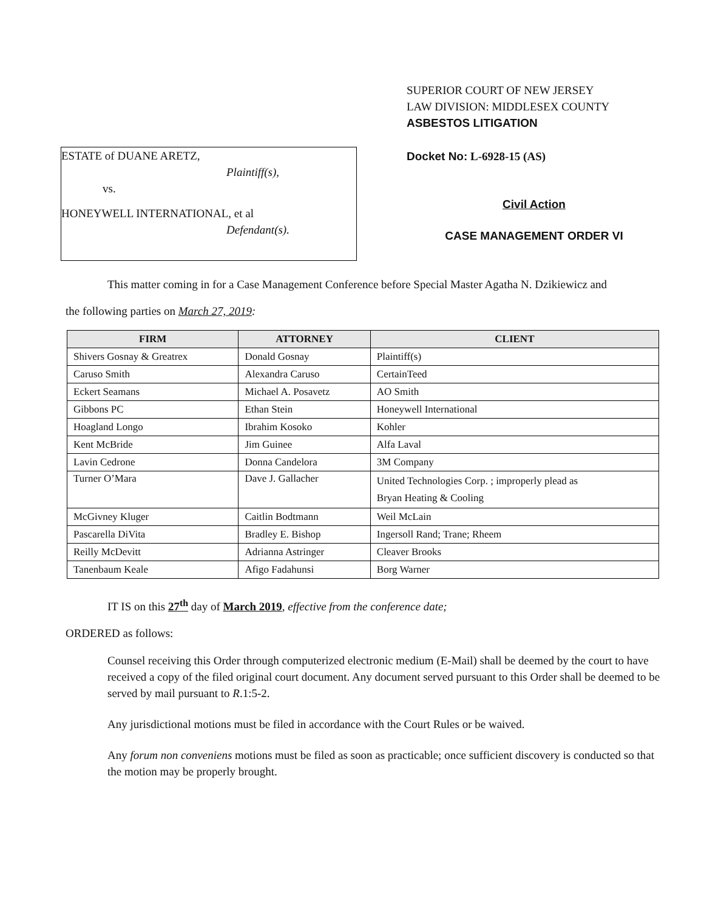ESTATE of DUANE ARETZ,
Plaintiff(s),
vs.
HONEYWELL INTERNATIONAL, et al
Defendant(s).
SUPERIOR COURT OF NEW JERSEY
LAW DIVISION: MIDDLESEX COUNTY
ASBESTOS LITIGATION
Docket No: L-6928-15 (AS)
Civil Action
CASE MANAGEMENT ORDER VI
This matter coming in for a Case Management Conference before Special Master Agatha N. Dzikiewicz and
the following parties on March 27, 2019:
| FIRM | ATTORNEY | CLIENT |
| --- | --- | --- |
| Shivers Gosnay & Greatrex | Donald Gosnay | Plaintiff(s) |
| Caruso Smith | Alexandra Caruso | CertainTeed |
| Eckert Seamans | Michael A. Posavetz | AO Smith |
| Gibbons PC | Ethan Stein | Honeywell International |
| Hoagland Longo | Ibrahim Kosoko | Kohler |
| Kent McBride | Jim Guinee | Alfa Laval |
| Lavin Cedrone | Donna Candelora | 3M Company |
| Turner O’Mara | Dave J. Gallacher | United Technologies Corp. ; improperly plead as Bryan Heating & Cooling |
| McGivney Kluger | Caitlin Bodtmann | Weil McLain |
| Pascarella DiVita | Bradley E. Bishop | Ingersoll Rand; Trane; Rheem |
| Reilly McDevitt | Adrianna Astringer | Cleaver Brooks |
| Tanenbaum Keale | Afigo Fadahunsi | Borg Warner |
IT IS on this 27<sup>th</sup> day of March 2019, effective from the conference date;
ORDERED as follows:
Counsel receiving this Order through computerized electronic medium (E-Mail) shall be deemed by the court to have received a copy of the filed original court document. Any document served pursuant to this Order shall be deemed to be served by mail pursuant to R.1:5-2.
Any jurisdictional motions must be filed in accordance with the Court Rules or be waived.
Any forum non conveniens motions must be filed as soon as practicable; once sufficient discovery is conducted so that the motion may be properly brought.